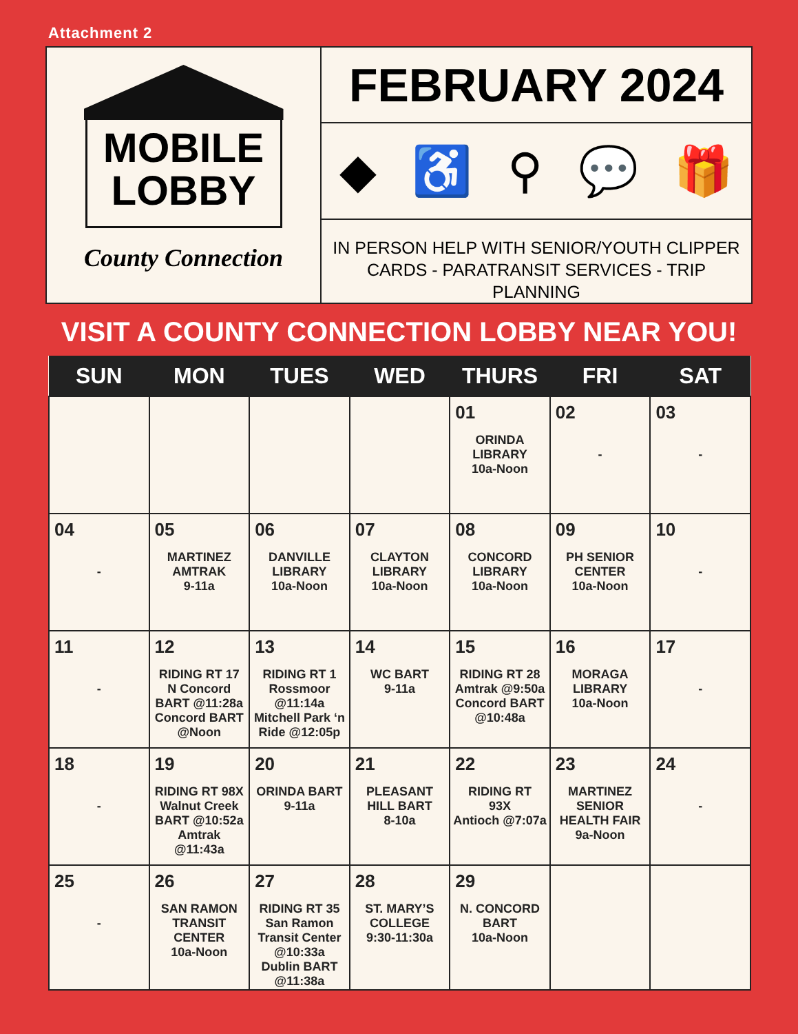Attachment 2
MOBILE
LOBBY
County Connection
FEBRUARY 2024
◆ ♿ ⚲ 💬 🎁
IN PERSON HELP WITH SENIOR/YOUTH CLIPPER
CARDS - PARATRANSIT SERVICES - TRIP PLANNING
VISIT A COUNTY CONNECTION LOBBY NEAR YOU!
| SUN | MON | TUES | WED | THURS | FRI | SAT |
| --- | --- | --- | --- | --- | --- | --- |
| | | | | 01 ORINDA LIBRARY 10a-Noon | 02 - | 03 - |
| 04 - | 05 MARTINEZ AMTRAK 9-11a | 06 DANVILLE LIBRARY 10a-Noon | 07 CLAYTON LIBRARY 10a-Noon | 08 CONCORD LIBRARY 10a-Noon | 09 PH SENIOR CENTER 10a-Noon | 10 - |
| 11 - | 12 RIDING RT 17 N Concord BART @11:28a Concord BART @Noon | 13 RIDING RT 1 Rossmoor @11:14a Mitchell Park ‘n Ride @12:05p | 14 WC BART 9-11a | 15 RIDING RT 28 Amtrak @9:50a Concord BART @10:48a | 16 MORAGA LIBRARY 10a-Noon | 17 - |
| 18 - | 19 RIDING RT 98X Walnut Creek BART @10:52a Amtrak @11:43a | 20 ORINDA BART 9-11a | 21 PLEASANT HILL BART 8-10a | 22 RIDING RT 93X Antioch @7:07a | 23 MARTINEZ SENIOR HEALTH FAIR 9a-Noon | 24 - |
| 25 - | 26 SAN RAMON TRANSIT CENTER 10a-Noon | 27 RIDING RT 35 San Ramon Transit Center @10:33a Dublin BART @11:38a | 28 ST. MARY’S COLLEGE 9:30-11:30a | 29 N. CONCORD BART 10a-Noon | | |